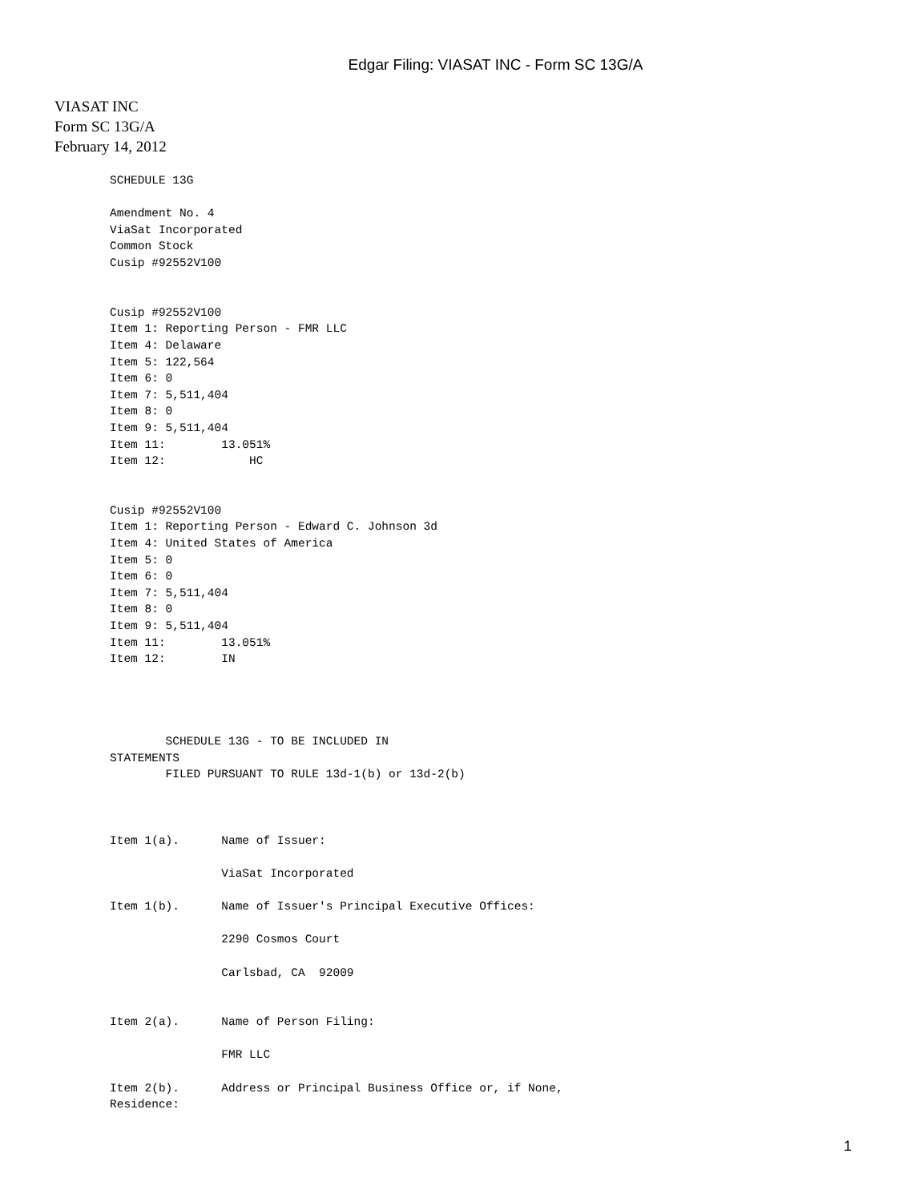Edgar Filing: VIASAT INC - Form SC 13G/A
VIASAT INC
Form SC 13G/A
February 14, 2012
SCHEDULE 13G

Amendment No. 4
ViaSat Incorporated
Common Stock
Cusip #92552V100


Cusip #92552V100
Item 1: Reporting Person - FMR LLC
Item 4: Delaware
Item 5: 122,564
Item 6: 0
Item 7: 5,511,404
Item 8: 0
Item 9: 5,511,404
Item 11:        13.051%
Item 12:            HC


Cusip #92552V100
Item 1: Reporting Person - Edward C. Johnson 3d
Item 4: United States of America
Item 5: 0
Item 6: 0
Item 7: 5,511,404
Item 8: 0
Item 9: 5,511,404
Item 11:        13.051%
Item 12:        IN




        SCHEDULE 13G - TO BE INCLUDED IN
STATEMENTS
        FILED PURSUANT TO RULE 13d-1(b) or 13d-2(b)



Item 1(a).      Name of Issuer:

                ViaSat Incorporated

Item 1(b).      Name of Issuer's Principal Executive Offices:

                2290 Cosmos Court

                Carlsbad, CA  92009


Item 2(a).      Name of Person Filing:

                FMR LLC

Item 2(b).      Address or Principal Business Office or, if None,
Residence:
1